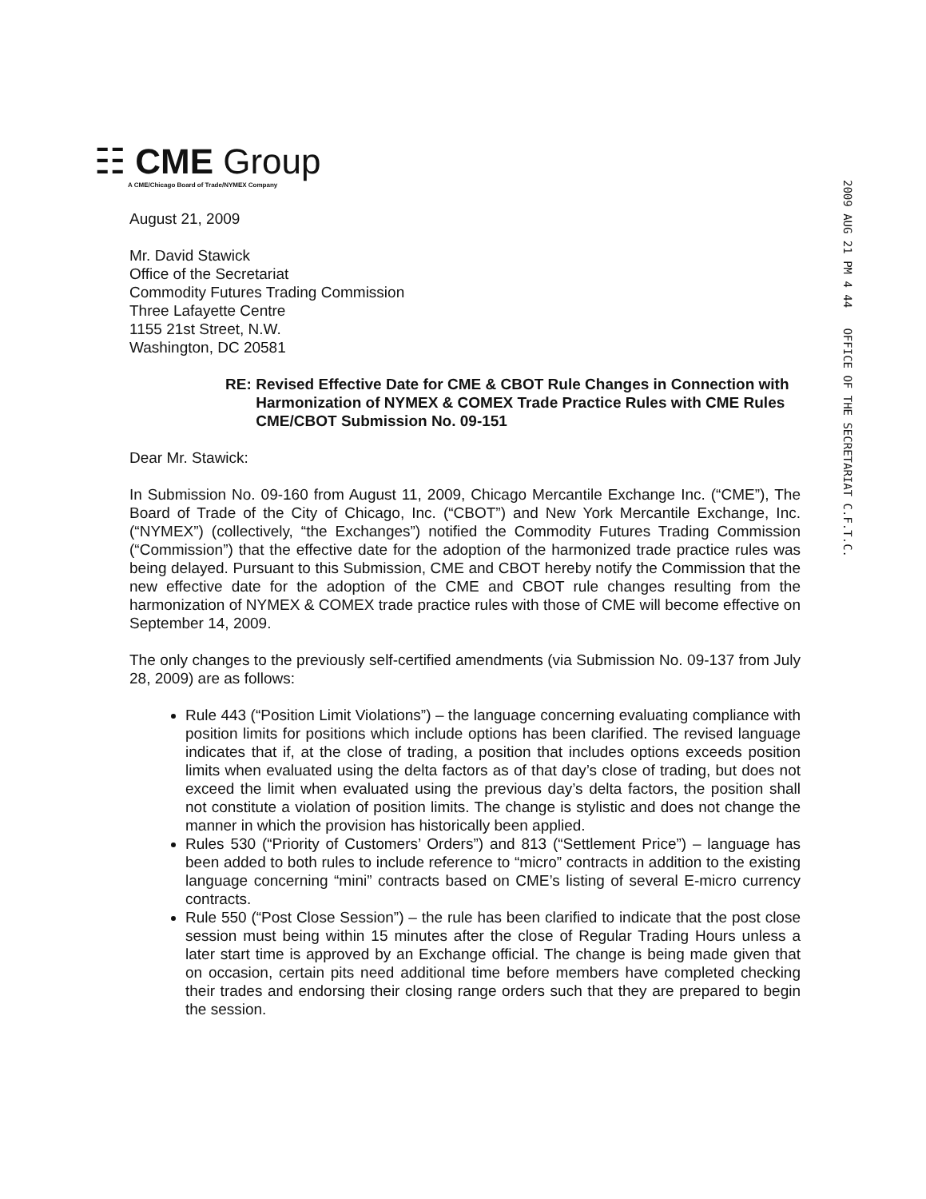☷ CME Group
A CME/Chicago Board of Trade/NYMEX Company
2009 AUG 21 PM 4 44 OFFICE OF THE SECRETARIAT C.F.T.C.
August 21, 2009
Mr. David Stawick
Office of the Secretariat
Commodity Futures Trading Commission
Three Lafayette Centre
1155 21st Street, N.W.
Washington, DC 20581
RE: Revised Effective Date for CME & CBOT Rule Changes in Connection with Harmonization of NYMEX & COMEX Trade Practice Rules with CME Rules
CME/CBOT Submission No. 09-151
Dear Mr. Stawick:
In Submission No. 09-160 from August 11, 2009, Chicago Mercantile Exchange Inc. (“CME”), The Board of Trade of the City of Chicago, Inc. (“CBOT”) and New York Mercantile Exchange, Inc. (“NYMEX”) (collectively, “the Exchanges”) notified the Commodity Futures Trading Commission (“Commission”) that the effective date for the adoption of the harmonized trade practice rules was being delayed. Pursuant to this Submission, CME and CBOT hereby notify the Commission that the new effective date for the adoption of the CME and CBOT rule changes resulting from the harmonization of NYMEX & COMEX trade practice rules with those of CME will become effective on September 14, 2009.
The only changes to the previously self-certified amendments (via Submission No. 09-137 from July 28, 2009) are as follows:
Rule 443 (“Position Limit Violations”) – the language concerning evaluating compliance with position limits for positions which include options has been clarified. The revised language indicates that if, at the close of trading, a position that includes options exceeds position limits when evaluated using the delta factors as of that day’s close of trading, but does not exceed the limit when evaluated using the previous day’s delta factors, the position shall not constitute a violation of position limits. The change is stylistic and does not change the manner in which the provision has historically been applied.
Rules 530 (“Priority of Customers’ Orders”) and 813 (“Settlement Price”) – language has been added to both rules to include reference to “micro” contracts in addition to the existing language concerning “mini” contracts based on CME’s listing of several E-micro currency contracts.
Rule 550 (“Post Close Session”) – the rule has been clarified to indicate that the post close session must being within 15 minutes after the close of Regular Trading Hours unless a later start time is approved by an Exchange official. The change is being made given that on occasion, certain pits need additional time before members have completed checking their trades and endorsing their closing range orders such that they are prepared to begin the session.